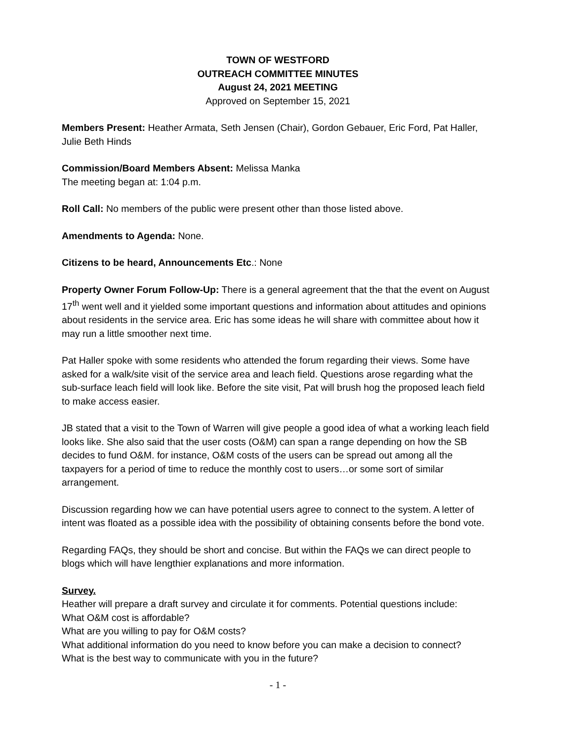TOWN OF WESTFORD
OUTREACH COMMITTEE MINUTES
August 24, 2021 MEETING
Approved on September 15, 2021
Members Present: Heather Armata, Seth Jensen (Chair), Gordon Gebauer, Eric Ford, Pat Haller, Julie Beth Hinds
Commission/Board Members Absent: Melissa Manka
The meeting began at: 1:04 p.m.
Roll Call: No members of the public were present other than those listed above.
Amendments to Agenda: None.
Citizens to be heard, Announcements Etc.: None
Property Owner Forum Follow-Up: There is a general agreement that the that the event on August 17<sup>th</sup> went well and it yielded some important questions and information about attitudes and opinions about residents in the service area. Eric has some ideas he will share with committee about how it may run a little smoother next time.
Pat Haller spoke with some residents who attended the forum regarding their views. Some have asked for a walk/site visit of the service area and leach field. Questions arose regarding what the sub-surface leach field will look like. Before the site visit, Pat will brush hog the proposed leach field to make access easier.
JB stated that a visit to the Town of Warren will give people a good idea of what a working leach field looks like. She also said that the user costs (O&M) can span a range depending on how the SB decides to fund O&M. for instance, O&M costs of the users can be spread out among all the taxpayers for a period of time to reduce the monthly cost to users…or some sort of similar arrangement.
Discussion regarding how we can have potential users agree to connect to the system. A letter of intent was floated as a possible idea with the possibility of obtaining consents before the bond vote.
Regarding FAQs, they should be short and concise. But within the FAQs we can direct people to blogs which will have lengthier explanations and more information.
Survey.
Heather will prepare a draft survey and circulate it for comments. Potential questions include:
What O&M cost is affordable?
What are you willing to pay for O&M costs?
What additional information do you need to know before you can make a decision to connect?
What is the best way to communicate with you in the future?
- 1 -